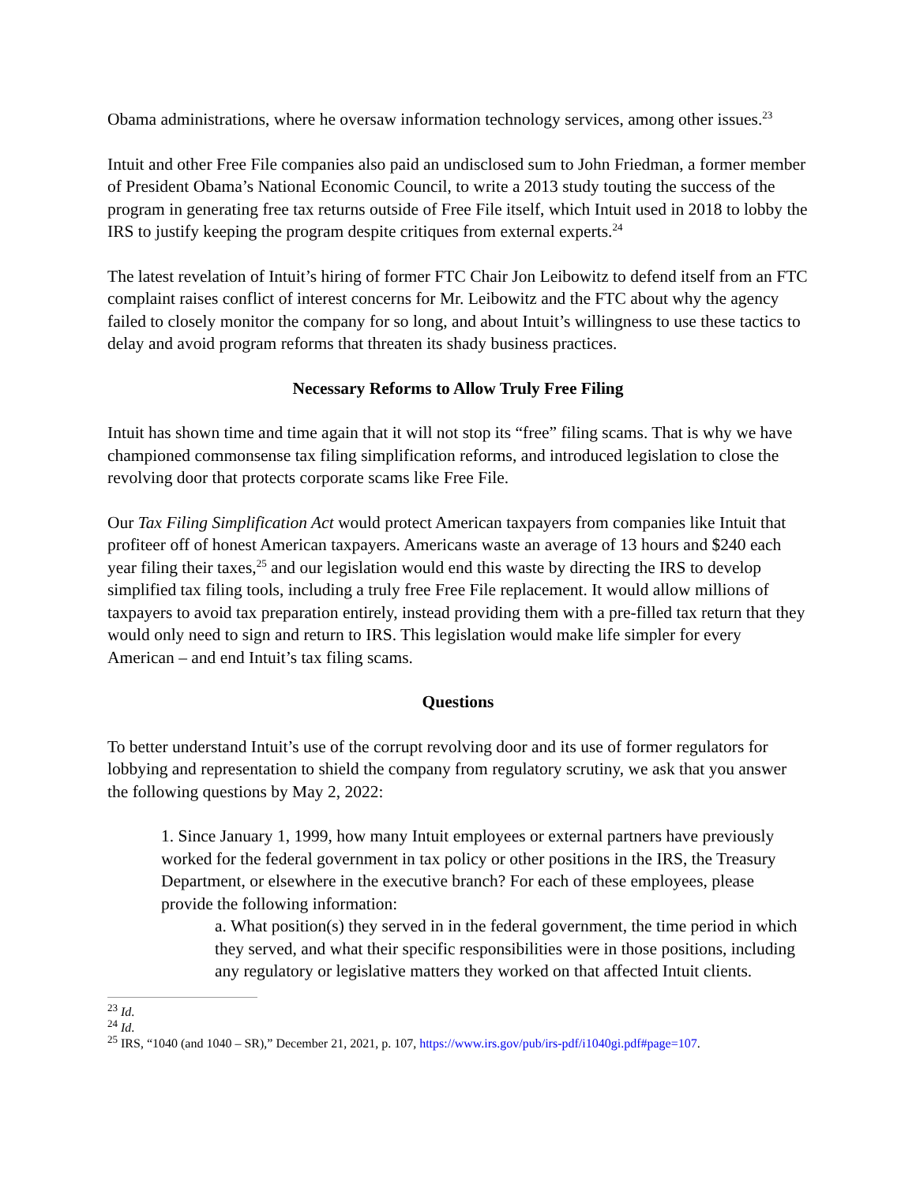Obama administrations, where he oversaw information technology services, among other issues.<sup>23</sup>
Intuit and other Free File companies also paid an undisclosed sum to John Friedman, a former member of President Obama’s National Economic Council, to write a 2013 study touting the success of the program in generating free tax returns outside of Free File itself, which Intuit used in 2018 to lobby the IRS to justify keeping the program despite critiques from external experts.<sup>24</sup>
The latest revelation of Intuit’s hiring of former FTC Chair Jon Leibowitz to defend itself from an FTC complaint raises conflict of interest concerns for Mr. Leibowitz and the FTC about why the agency failed to closely monitor the company for so long, and about Intuit’s willingness to use these tactics to delay and avoid program reforms that threaten its shady business practices.
Necessary Reforms to Allow Truly Free Filing
Intuit has shown time and time again that it will not stop its “free” filing scams. That is why we have championed commonsense tax filing simplification reforms, and introduced legislation to close the revolving door that protects corporate scams like Free File.
Our Tax Filing Simplification Act would protect American taxpayers from companies like Intuit that profiteer off of honest American taxpayers. Americans waste an average of 13 hours and $240 each year filing their taxes,<sup>25</sup> and our legislation would end this waste by directing the IRS to develop simplified tax filing tools, including a truly free Free File replacement. It would allow millions of taxpayers to avoid tax preparation entirely, instead providing them with a pre-filled tax return that they would only need to sign and return to IRS. This legislation would make life simpler for every American – and end Intuit’s tax filing scams.
Questions
To better understand Intuit’s use of the corrupt revolving door and its use of former regulators for lobbying and representation to shield the company from regulatory scrutiny, we ask that you answer the following questions by May 2, 2022:
1. Since January 1, 1999, how many Intuit employees or external partners have previously worked for the federal government in tax policy or other positions in the IRS, the Treasury Department, or elsewhere in the executive branch? For each of these employees, please provide the following information:
a. What position(s) they served in in the federal government, the time period in which they served, and what their specific responsibilities were in those positions, including any regulatory or legislative matters they worked on that affected Intuit clients.
<sup>23</sup> Id.
<sup>24</sup> Id.
<sup>25</sup> IRS, “1040 (and 1040 – SR),” December 21, 2021, p. 107, https://www.irs.gov/pub/irs-pdf/i1040gi.pdf#page=107.